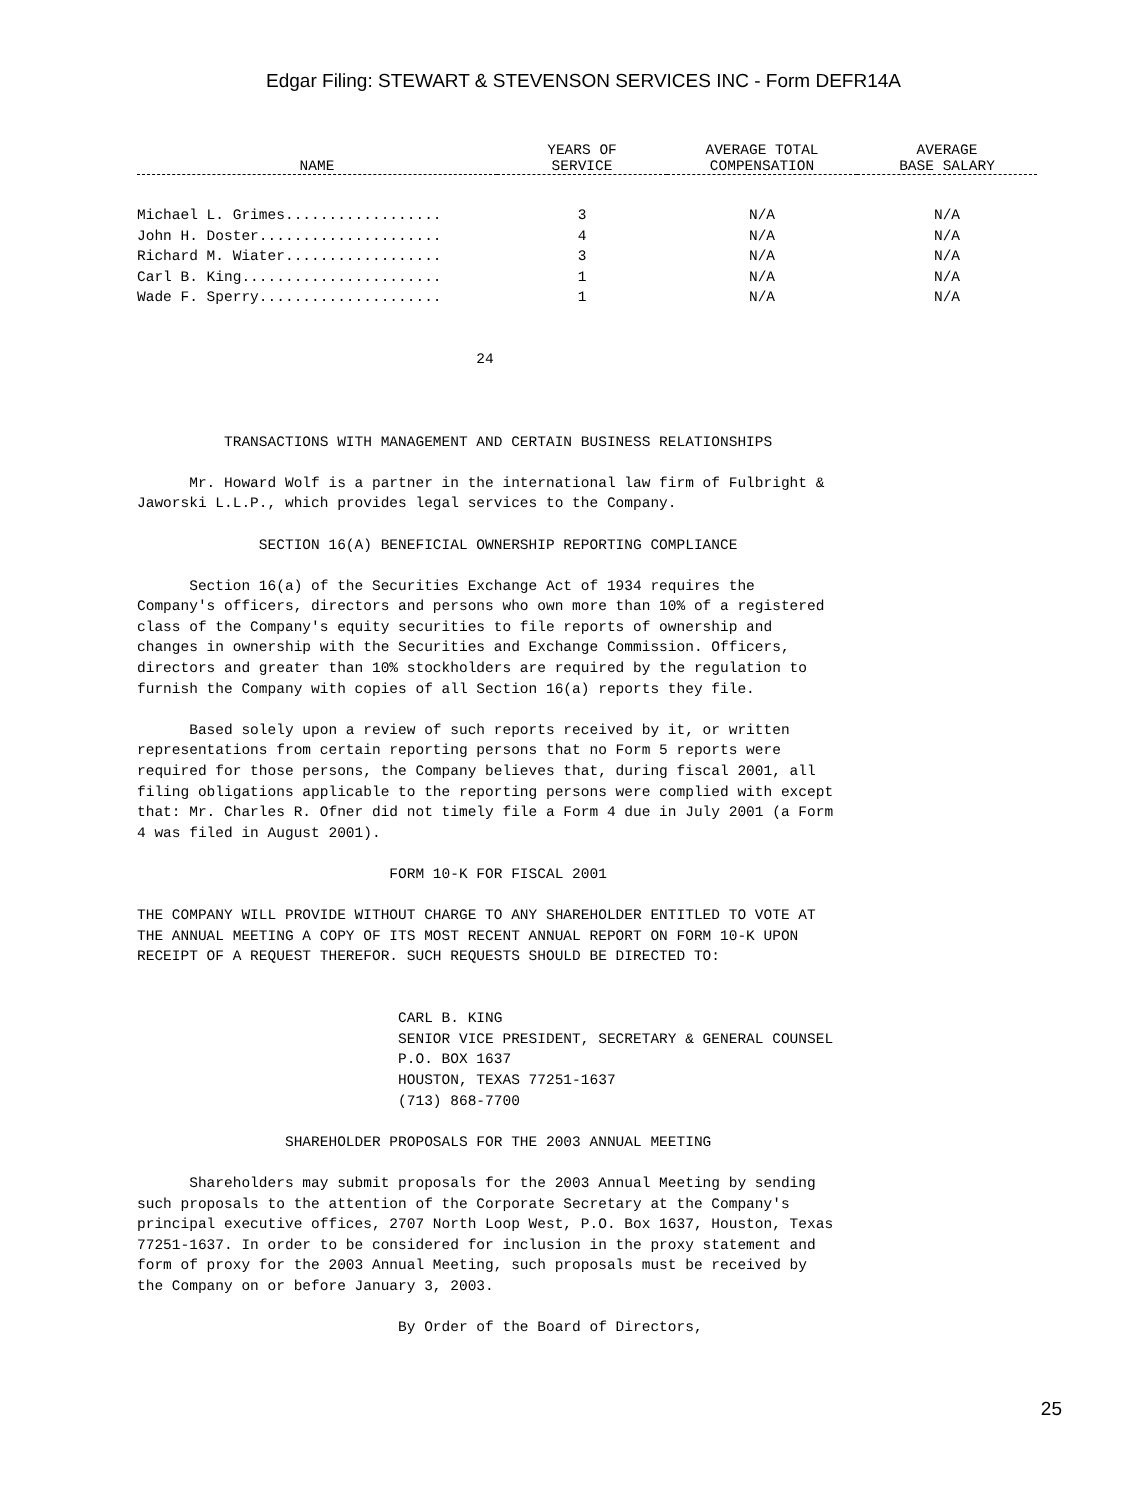Edgar Filing: STEWART & STEVENSON SERVICES INC - Form DEFR14A
| NAME | YEARS OF SERVICE | AVERAGE TOTAL COMPENSATION | AVERAGE BASE SALARY |
| --- | --- | --- | --- |
| Michael L. Grimes.................. | 3 | N/A | N/A |
| John H. Doster..................... | 4 | N/A | N/A |
| Richard M. Wiater.................. | 3 | N/A | N/A |
| Carl B. King....................... | 1 | N/A | N/A |
| Wade F. Sperry..................... | 1 | N/A | N/A |
                                       24



          TRANSACTIONS WITH MANAGEMENT AND CERTAIN BUSINESS RELATIONSHIPS

      Mr. Howard Wolf is a partner in the international law firm of Fulbright &
Jaworski L.L.P., which provides legal services to the Company.

              SECTION 16(A) BENEFICIAL OWNERSHIP REPORTING COMPLIANCE

      Section 16(a) of the Securities Exchange Act of 1934 requires the
Company's officers, directors and persons who own more than 10% of a registered
class of the Company's equity securities to file reports of ownership and
changes in ownership with the Securities and Exchange Commission. Officers,
directors and greater than 10% stockholders are required by the regulation to
furnish the Company with copies of all Section 16(a) reports they file.

      Based solely upon a review of such reports received by it, or written
representations from certain reporting persons that no Form 5 reports were
required for those persons, the Company believes that, during fiscal 2001, all
filing obligations applicable to the reporting persons were complied with except
that: Mr. Charles R. Ofner did not timely file a Form 4 due in July 2001 (a Form
4 was filed in August 2001).

                             FORM 10-K FOR FISCAL 2001

THE COMPANY WILL PROVIDE WITHOUT CHARGE TO ANY SHAREHOLDER ENTITLED TO VOTE AT
THE ANNUAL MEETING A COPY OF ITS MOST RECENT ANNUAL REPORT ON FORM 10-K UPON
RECEIPT OF A REQUEST THEREFOR. SUCH REQUESTS SHOULD BE DIRECTED TO:


                              CARL B. KING
                              SENIOR VICE PRESIDENT, SECRETARY & GENERAL COUNSEL
                              P.O. BOX 1637
                              HOUSTON, TEXAS 77251-1637
                              (713) 868-7700

                 SHAREHOLDER PROPOSALS FOR THE 2003 ANNUAL MEETING

      Shareholders may submit proposals for the 2003 Annual Meeting by sending
such proposals to the attention of the Corporate Secretary at the Company's
principal executive offices, 2707 North Loop West, P.O. Box 1637, Houston, Texas
77251-1637. In order to be considered for inclusion in the proxy statement and
form of proxy for the 2003 Annual Meeting, such proposals must be received by
the Company on or before January 3, 2003.

                              By Order of the Board of Directors,
25